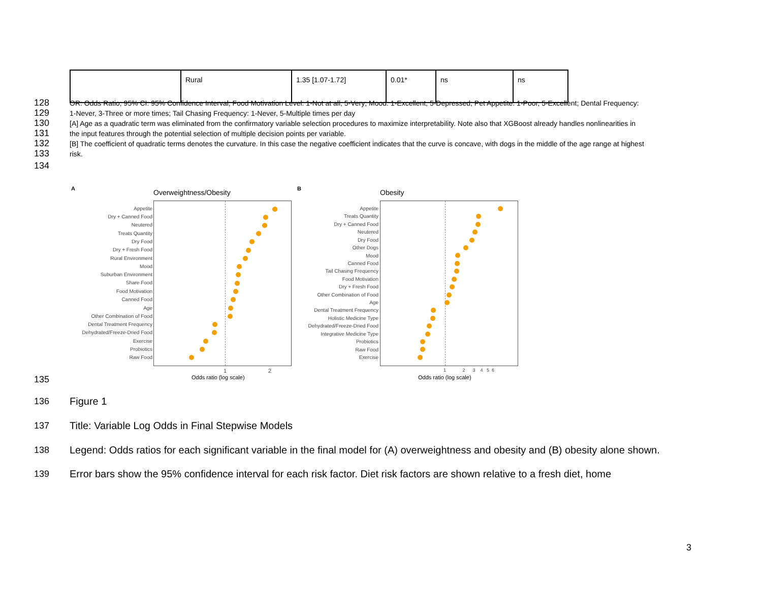| | Rural | 1.35 [1.07-1.72] | 0.01* | ns | ns |
128
OR: Odds Ratio; 95% CI: 95% Confidence Interval; Food Motivation Level: 1-Not at all, 5-Very; Mood: 1-Excellent, 5-Depressed; Pet Appetite: 1-Poor, 5-Excellent; Dental Frequency:
129
1-Never, 3-Three or more times; Tail Chasing Frequency: 1-Never, 5-Multiple times per day
130
[A] Age as a quadratic term was eliminated from the confirmatory variable selection procedures to maximize interpretability. Note also that XGBoost already handles nonlinearities in
131
the input features through the potential selection of multiple decision points per variable.
132
[B] The coefficient of quadratic terms denotes the curvature. In this case the negative coefficient indicates that the curve is concave, with dogs in the middle of the age range at highest
133 risk.
134
A Overweightness/Obesity
Appetite
Dry + Canned Food
Neutered
Treats Quantity
Dry Food
Dry + Fresh Food
Rural Environment
Mood
Suburban Environment
Share Food
Food Motivation
Canned Food
Age
Other Combination of Food
Dental Treatment Frequency
Dehydrated/Freeze-Dried Food
Exercise
Probiotics
Raw Food
1 2
Odds ratio (log scale)
B Obesity
Appetite
Treats Quantity
Dry + Canned Food
Neutered
Dry Food
Other Dogs
Mood
Canned Food
Tail Chasing Frequency
Food Motivation
Dry + Fresh Food
Other Combination of Food
Age
Dental Treatment Frequency
Holistic Medicine Type
Dehydrated/Freeze-Dried Food
Integrative Medicine Type
Probiotics
Raw Food
Exercise
1 2 3 4 5 6
Odds ratio (log scale)
135
136 Figure 1
137
Title: Variable Log Odds in Final Stepwise Models
138
Legend: Odds ratios for each significant variable in the final model for (A) overweightness and obesity and (B) obesity alone shown.
139
Error bars show the 95% confidence interval for each risk factor. Diet risk factors are shown relative to a fresh diet, home
3